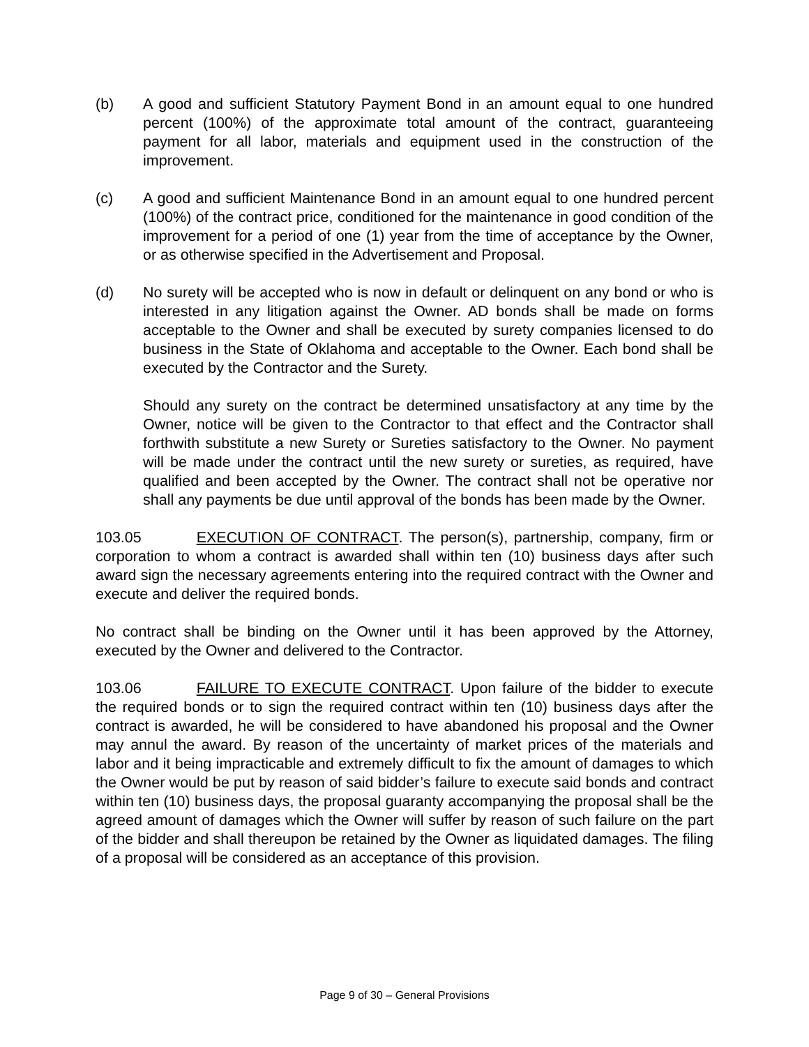(b) A good and sufficient Statutory Payment Bond in an amount equal to one hundred percent (100%) of the approximate total amount of the contract, guaranteeing payment for all labor, materials and equipment used in the construction of the improvement.
(c) A good and sufficient Maintenance Bond in an amount equal to one hundred percent (100%) of the contract price, conditioned for the maintenance in good condition of the improvement for a period of one (1) year from the time of acceptance by the Owner, or as otherwise specified in the Advertisement and Proposal.
(d) No surety will be accepted who is now in default or delinquent on any bond or who is interested in any litigation against the Owner. AD bonds shall be made on forms acceptable to the Owner and shall be executed by surety companies licensed to do business in the State of Oklahoma and acceptable to the Owner. Each bond shall be executed by the Contractor and the Surety.
Should any surety on the contract be determined unsatisfactory at any time by the Owner, notice will be given to the Contractor to that effect and the Contractor shall forthwith substitute a new Surety or Sureties satisfactory to the Owner. No payment will be made under the contract until the new surety or sureties, as required, have qualified and been accepted by the Owner. The contract shall not be operative nor shall any payments be due until approval of the bonds has been made by the Owner.
103.05 EXECUTION OF CONTRACT. The person(s), partnership, company, firm or corporation to whom a contract is awarded shall within ten (10) business days after such award sign the necessary agreements entering into the required contract with the Owner and execute and deliver the required bonds.
No contract shall be binding on the Owner until it has been approved by the Attorney, executed by the Owner and delivered to the Contractor.
103.06 FAILURE TO EXECUTE CONTRACT. Upon failure of the bidder to execute the required bonds or to sign the required contract within ten (10) business days after the contract is awarded, he will be considered to have abandoned his proposal and the Owner may annul the award. By reason of the uncertainty of market prices of the materials and labor and it being impracticable and extremely difficult to fix the amount of damages to which the Owner would be put by reason of said bidder’s failure to execute said bonds and contract within ten (10) business days, the proposal guaranty accompanying the proposal shall be the agreed amount of damages which the Owner will suffer by reason of such failure on the part of the bidder and shall thereupon be retained by the Owner as liquidated damages. The filing of a proposal will be considered as an acceptance of this provision.
Page 9 of 30 – General Provisions